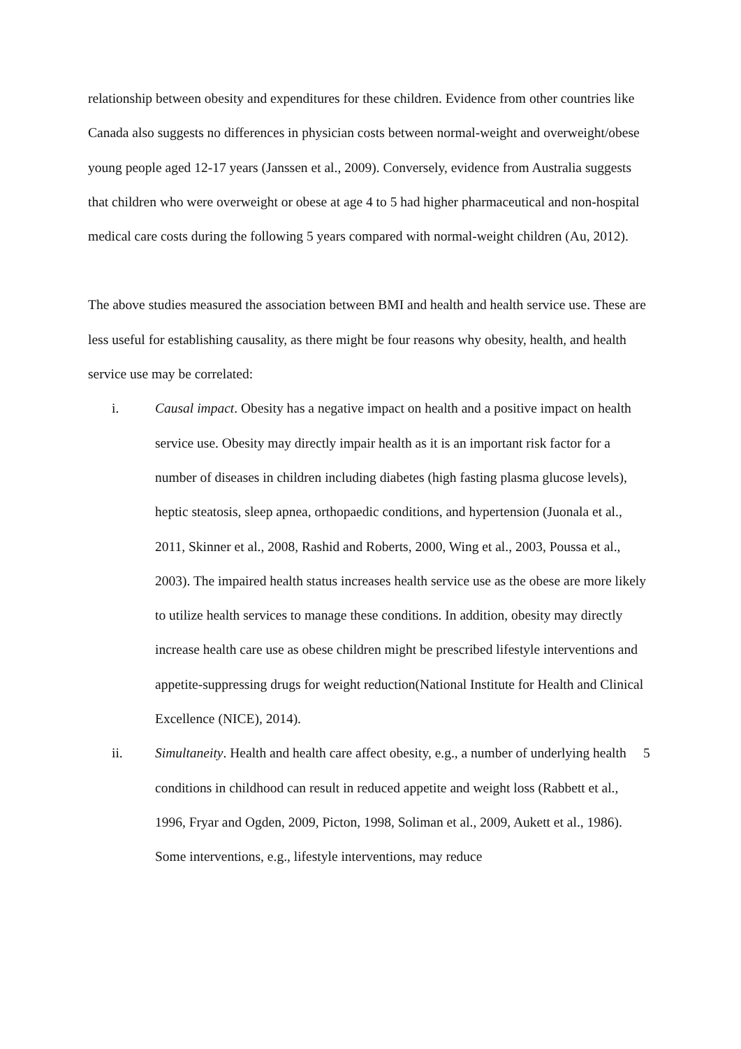relationship between obesity and expenditures for these children. Evidence from other countries like Canada also suggests no differences in physician costs between normal-weight and overweight/obese young people aged 12-17 years (Janssen et al., 2009). Conversely, evidence from Australia suggests that children who were overweight or obese at age 4 to 5 had higher pharmaceutical and non-hospital medical care costs during the following 5 years compared with normal-weight children (Au, 2012).
The above studies measured the association between BMI and health and health service use. These are less useful for establishing causality, as there might be four reasons why obesity, health, and health service use may be correlated:
i. Causal impact. Obesity has a negative impact on health and a positive impact on health service use. Obesity may directly impair health as it is an important risk factor for a number of diseases in children including diabetes (high fasting plasma glucose levels), heptic steatosis, sleep apnea, orthopaedic conditions, and hypertension (Juonala et al., 2011, Skinner et al., 2008, Rashid and Roberts, 2000, Wing et al., 2003, Poussa et al., 2003). The impaired health status increases health service use as the obese are more likely to utilize health services to manage these conditions. In addition, obesity may directly increase health care use as obese children might be prescribed lifestyle interventions and appetite-suppressing drugs for weight reduction(National Institute for Health and Clinical Excellence (NICE), 2014).
ii. Simultaneity. Health and health care affect obesity, e.g., a number of underlying health conditions in childhood can result in reduced appetite and weight loss (Rabbett et al., 1996, Fryar and Ogden, 2009, Picton, 1998, Soliman et al., 2009, Aukett et al., 1986). Some interventions, e.g., lifestyle interventions, may reduce
5